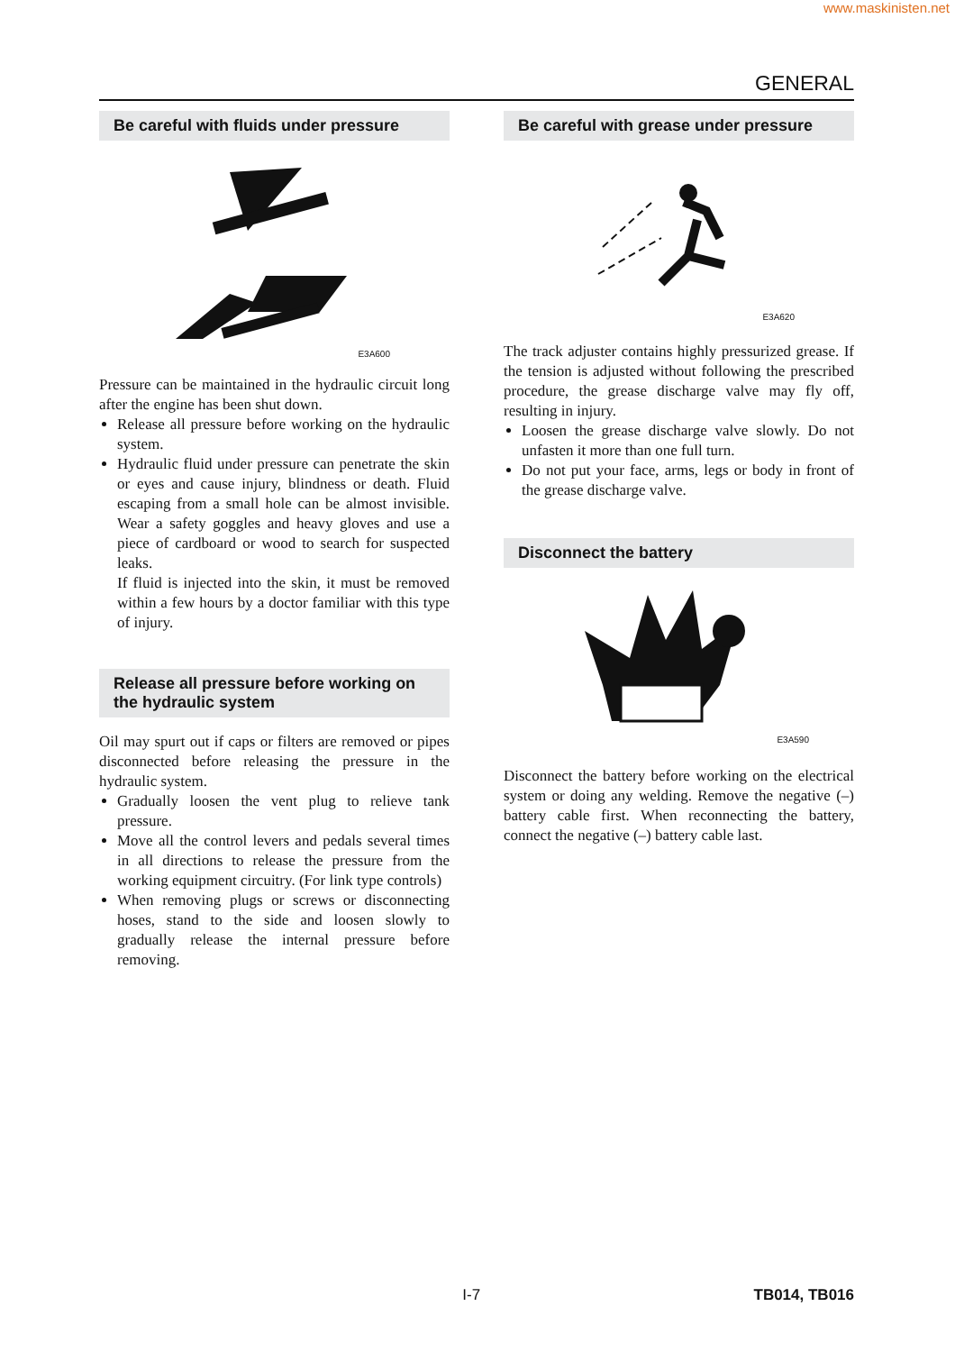www.maskinisten.net
GENERAL
Be careful with fluids under pressure
E3A600
Pressure can be maintained in the hydraulic circuit long after the engine has been shut down.
Release all pressure before working on the hydraulic system.
Hydraulic fluid under pressure can penetrate the skin or eyes and cause injury, blindness or death. Fluid escaping from a small hole can be almost invisible. Wear a safety goggles and heavy gloves and use a piece of cardboard or wood to search for suspected leaks.
If fluid is injected into the skin, it must be removed within a few hours by a doctor familiar with this type of injury.
Release all pressure before working on the hydraulic system
Oil may spurt out if caps or filters are removed or pipes disconnected before releasing the pressure in the hydraulic system.
Gradually loosen the vent plug to relieve tank pressure.
Move all the control levers and pedals several times in all directions to release the pressure from the working equipment circuitry. (For link type controls)
When removing plugs or screws or disconnecting hoses, stand to the side and loosen slowly to gradually release the internal pressure before removing.
Be careful with grease under pressure
E3A620
The track adjuster contains highly pressurized grease. If the tension is adjusted without following the prescribed procedure, the grease discharge valve may fly off, resulting in injury.
Loosen the grease discharge valve slowly. Do not unfasten it more than one full turn.
Do not put your face, arms, legs or body in front of the grease discharge valve.
Disconnect the battery
E3A590
Disconnect the battery before working on the electrical system or doing any welding. Remove the negative (–) battery cable first. When reconnecting the battery, connect the negative (–) battery cable last.
I-7 TB014, TB016